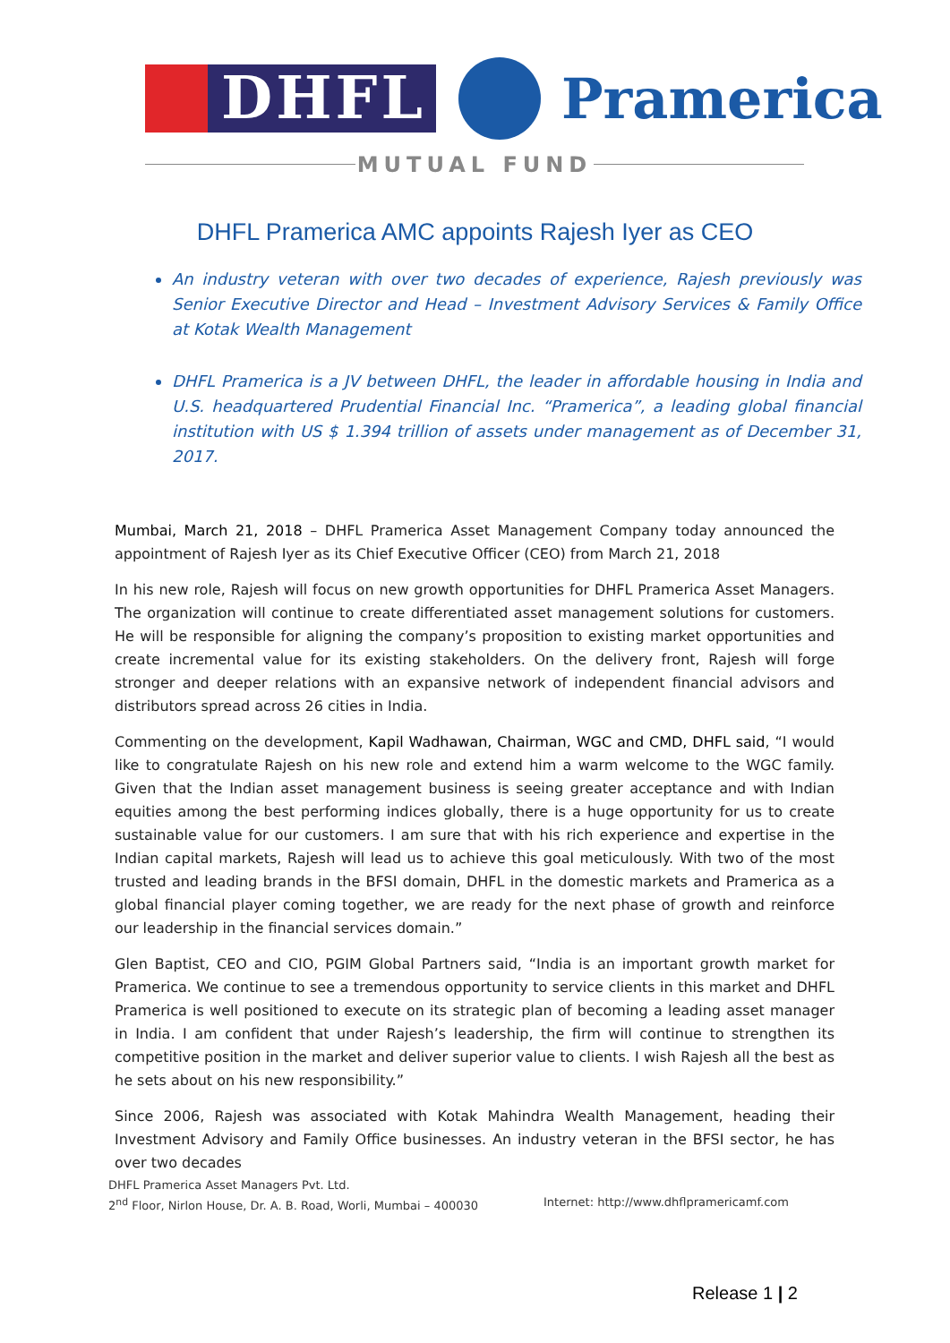DHFL Pramerica
MUTUAL FUND
DHFL Pramerica AMC appoints Rajesh Iyer as CEO
An industry veteran with over two decades of experience, Rajesh previously was Senior Executive Director and Head – Investment Advisory Services & Family Office at Kotak Wealth Management
DHFL Pramerica is a JV between DHFL, the leader in affordable housing in India and U.S. headquartered Prudential Financial Inc. “Pramerica”, a leading global financial institution with US $ 1.394 trillion of assets under management as of December 31, 2017.
Mumbai, March 21, 2018 – DHFL Pramerica Asset Management Company today announced the appointment of Rajesh Iyer as its Chief Executive Officer (CEO) from March 21, 2018
In his new role, Rajesh will focus on new growth opportunities for DHFL Pramerica Asset Managers. The organization will continue to create differentiated asset management solutions for customers. He will be responsible for aligning the company’s proposition to existing market opportunities and create incremental value for its existing stakeholders. On the delivery front, Rajesh will forge stronger and deeper relations with an expansive network of independent financial advisors and distributors spread across 26 cities in India.
Commenting on the development, Kapil Wadhawan, Chairman, WGC and CMD, DHFL said, “I would like to congratulate Rajesh on his new role and extend him a warm welcome to the WGC family. Given that the Indian asset management business is seeing greater acceptance and with Indian equities among the best performing indices globally, there is a huge opportunity for us to create sustainable value for our customers. I am sure that with his rich experience and expertise in the Indian capital markets, Rajesh will lead us to achieve this goal meticulously. With two of the most trusted and leading brands in the BFSI domain, DHFL in the domestic markets and Pramerica as a global financial player coming together, we are ready for the next phase of growth and reinforce our leadership in the financial services domain.”
Glen Baptist, CEO and CIO, PGIM Global Partners said, “India is an important growth market for Pramerica. We continue to see a tremendous opportunity to service clients in this market and DHFL Pramerica is well positioned to execute on its strategic plan of becoming a leading asset manager in India. I am confident that under Rajesh’s leadership, the firm will continue to strengthen its competitive position in the market and deliver superior value to clients. I wish Rajesh all the best as he sets about on his new responsibility.”
Since 2006, Rajesh was associated with Kotak Mahindra Wealth Management, heading their Investment Advisory and Family Office businesses. An industry veteran in the BFSI sector, he has over two decades
DHFL Pramerica Asset Managers Pvt. Ltd.
2<sup>nd</sup> Floor, Nirlon House, Dr. A. B. Road, Worli, Mumbai – 400030 Internet: http://www.dhflpramericamf.com
Release 1 | 2